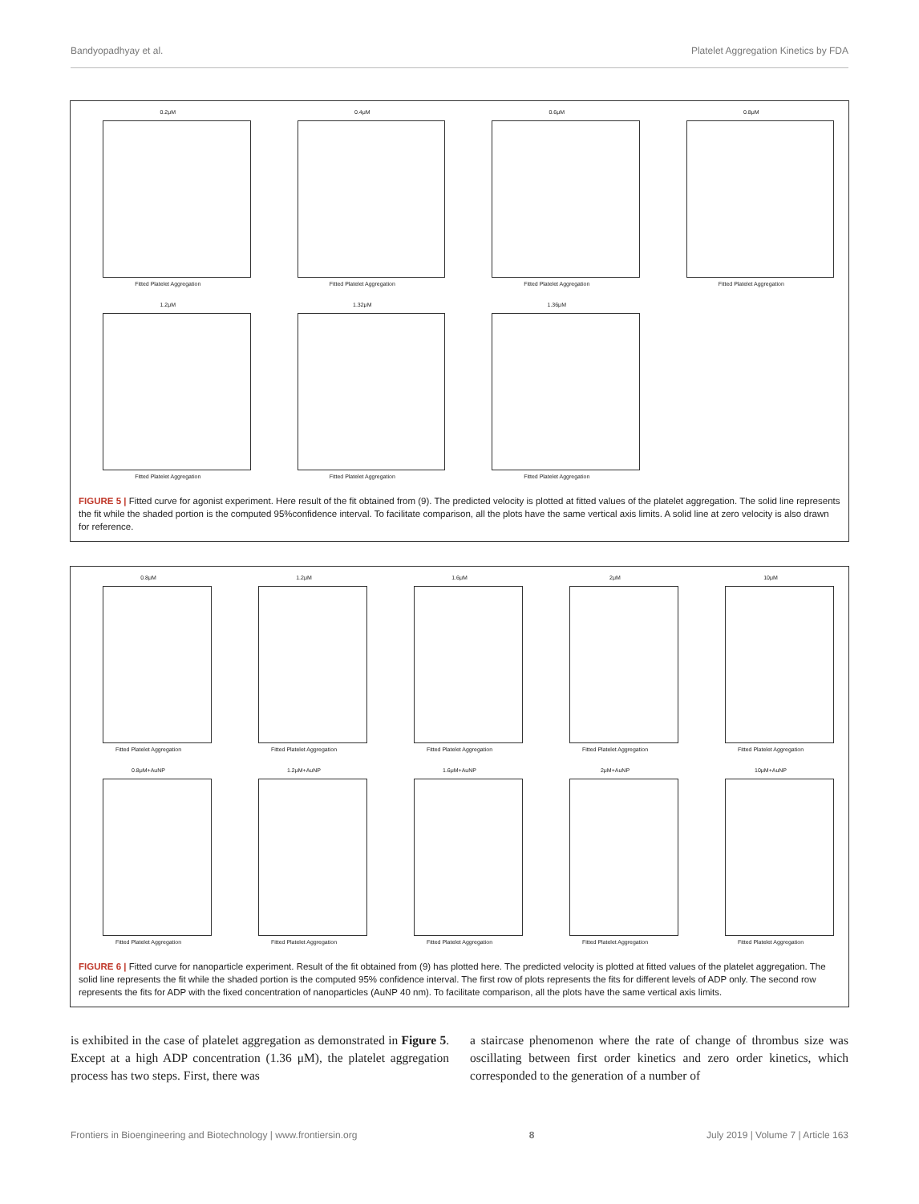Bandyopadhyay et al. Platelet Aggregation Kinetics by FDA
0.2μM
Fitted Platelet Aggregation
0.4μM
Fitted Platelet Aggregation
0.6μM
Fitted Platelet Aggregation
0.8μM
Fitted Platelet Aggregation
1.2μM
Fitted Platelet Aggregation
1.32μM
Fitted Platelet Aggregation
1.36μM
Fitted Platelet Aggregation
FIGURE 5 | Fitted curve for agonist experiment. Here result of the fit obtained from (9). The predicted velocity is plotted at fitted values of the platelet aggregation. The solid line represents the fit while the shaded portion is the computed 95%confidence interval. To facilitate comparison, all the plots have the same vertical axis limits. A solid line at zero velocity is also drawn for reference.
0.8μM
Fitted Platelet Aggregation
1.2μM
Fitted Platelet Aggregation
1.6μM
Fitted Platelet Aggregation
2μM
Fitted Platelet Aggregation
10μM
Fitted Platelet Aggregation
0.8μM+AuNP
Fitted Platelet Aggregation
1.2μM+AuNP
Fitted Platelet Aggregation
1.6μM+AuNP
Fitted Platelet Aggregation
2μM+AuNP
Fitted Platelet Aggregation
10μM+AuNP
Fitted Platelet Aggregation
FIGURE 6 | Fitted curve for nanoparticle experiment. Result of the fit obtained from (9) has plotted here. The predicted velocity is plotted at fitted values of the platelet aggregation. The solid line represents the fit while the shaded portion is the computed 95% confidence interval. The first row of plots represents the fits for different levels of ADP only. The second row represents the fits for ADP with the fixed concentration of nanoparticles (AuNP 40 nm). To facilitate comparison, all the plots have the same vertical axis limits.
is exhibited in the case of platelet aggregation as demonstrated in Figure 5. Except at a high ADP concentration (1.36 μM), the platelet aggregation process has two steps. First, there was
a staircase phenomenon where the rate of change of thrombus size was oscillating between first order kinetics and zero order kinetics, which corresponded to the generation of a number of
Frontiers in Bioengineering and Biotechnology | www.frontiersin.org 8 July 2019 | Volume 7 | Article 163